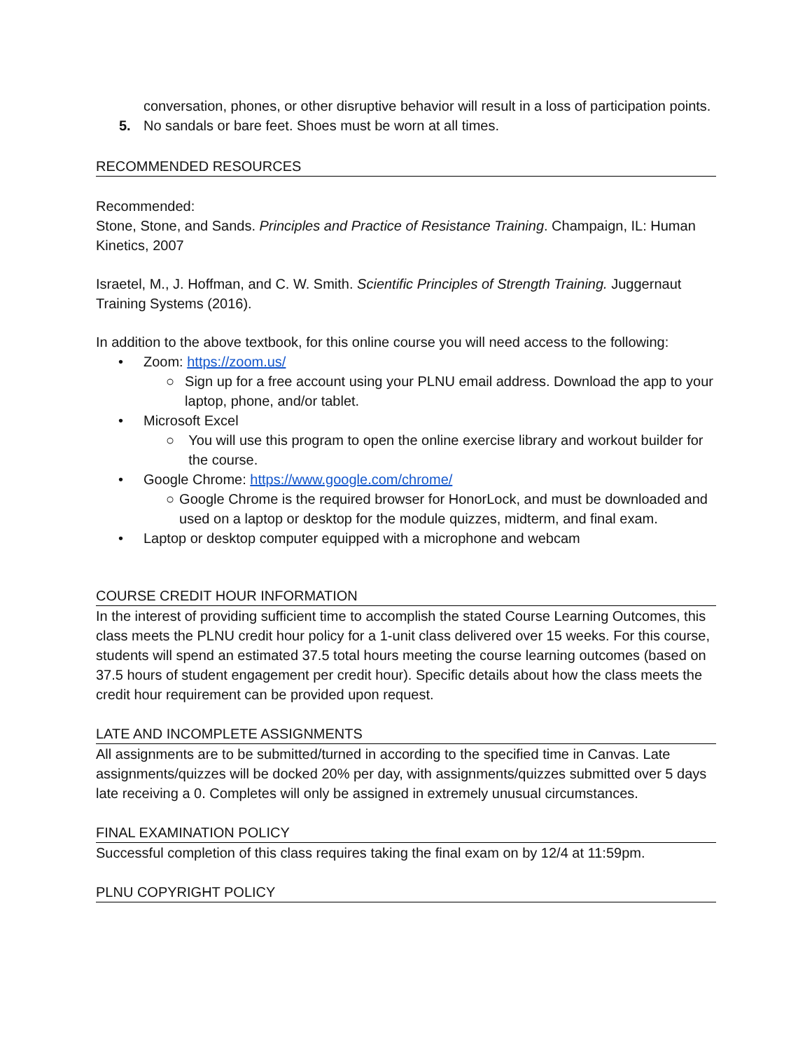conversation, phones, or other disruptive behavior will result in a loss of participation points.
5. No sandals or bare feet. Shoes must be worn at all times.
RECOMMENDED RESOURCES
Recommended:
Stone, Stone, and Sands. Principles and Practice of Resistance Training. Champaign, IL: Human Kinetics, 2007
Israetel, M., J. Hoffman, and C. W. Smith. Scientific Principles of Strength Training. Juggernaut Training Systems (2016).
In addition to the above textbook, for this online course you will need access to the following:
• Zoom: https://zoom.us/
○ Sign up for a free account using your PLNU email address. Download the app to your laptop, phone, and/or tablet.
• Microsoft Excel
○ You will use this program to open the online exercise library and workout builder for the course.
• Google Chrome: https://www.google.com/chrome/
○ Google Chrome is the required browser for HonorLock, and must be downloaded and used on a laptop or desktop for the module quizzes, midterm, and final exam.
• Laptop or desktop computer equipped with a microphone and webcam
COURSE CREDIT HOUR INFORMATION
In the interest of providing sufficient time to accomplish the stated Course Learning Outcomes, this class meets the PLNU credit hour policy for a 1-unit class delivered over 15 weeks. For this course, students will spend an estimated 37.5 total hours meeting the course learning outcomes (based on 37.5 hours of student engagement per credit hour). Specific details about how the class meets the credit hour requirement can be provided upon request.
LATE AND INCOMPLETE ASSIGNMENTS
All assignments are to be submitted/turned in according to the specified time in Canvas. Late assignments/quizzes will be docked 20% per day, with assignments/quizzes submitted over 5 days late receiving a 0. Completes will only be assigned in extremely unusual circumstances.
FINAL EXAMINATION POLICY
Successful completion of this class requires taking the final exam on by 12/4 at 11:59pm.
PLNU COPYRIGHT POLICY